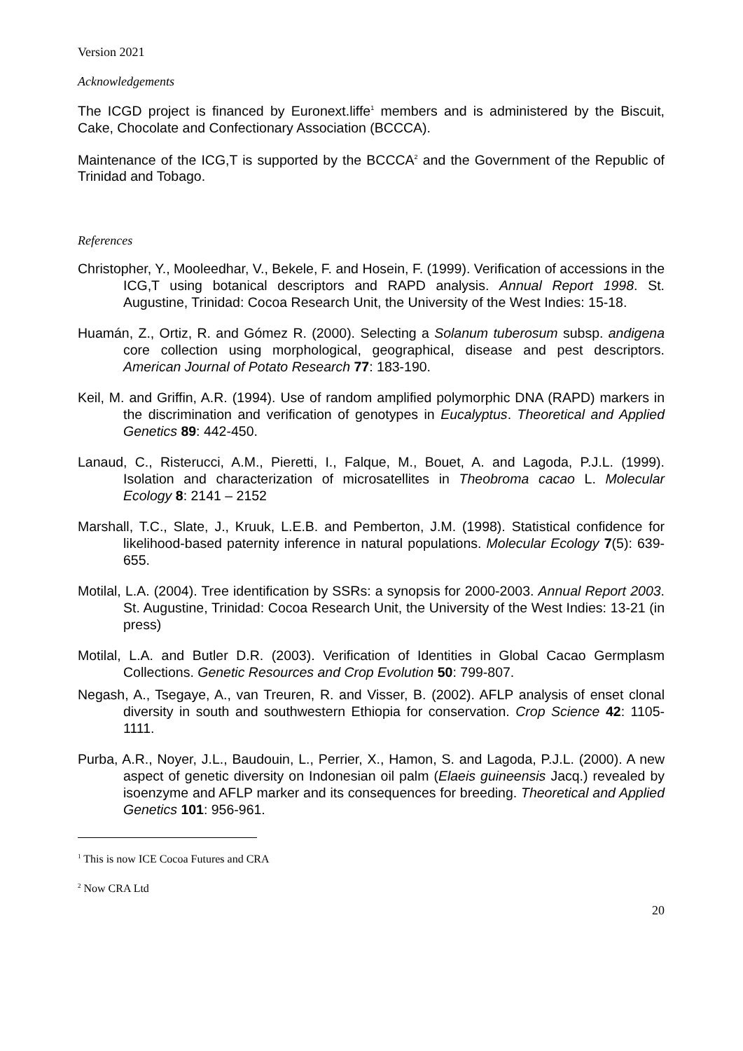Version 2021
Acknowledgements
The ICGD project is financed by Euronext.liffe<sup>1</sup> members and is administered by the Biscuit, Cake, Chocolate and Confectionary Association (BCCCA).
Maintenance of the ICG,T is supported by the BCCCA<sup>2</sup> and the Government of the Republic of Trinidad and Tobago.
References
Christopher, Y., Mooleedhar, V., Bekele, F. and Hosein, F. (1999). Verification of accessions in the ICG,T using botanical descriptors and RAPD analysis. Annual Report 1998. St. Augustine, Trinidad: Cocoa Research Unit, the University of the West Indies: 15-18.
Huamán, Z., Ortiz, R. and Gómez R. (2000). Selecting a Solanum tuberosum subsp. andigena core collection using morphological, geographical, disease and pest descriptors. American Journal of Potato Research 77: 183-190.
Keil, M. and Griffin, A.R. (1994). Use of random amplified polymorphic DNA (RAPD) markers in the discrimination and verification of genotypes in Eucalyptus. Theoretical and Applied Genetics 89: 442-450.
Lanaud, C., Risterucci, A.M., Pieretti, I., Falque, M., Bouet, A. and Lagoda, P.J.L. (1999). Isolation and characterization of microsatellites in Theobroma cacao L. Molecular Ecology 8: 2141 – 2152
Marshall, T.C., Slate, J., Kruuk, L.E.B. and Pemberton, J.M. (1998). Statistical confidence for likelihood-based paternity inference in natural populations. Molecular Ecology 7(5): 639-655.
Motilal, L.A. (2004). Tree identification by SSRs: a synopsis for 2000-2003. Annual Report 2003. St. Augustine, Trinidad: Cocoa Research Unit, the University of the West Indies: 13-21 (in press)
Motilal, L.A. and Butler D.R. (2003). Verification of Identities in Global Cacao Germplasm Collections. Genetic Resources and Crop Evolution 50: 799-807.
Negash, A., Tsegaye, A., van Treuren, R. and Visser, B. (2002). AFLP analysis of enset clonal diversity in south and southwestern Ethiopia for conservation. Crop Science 42: 1105-1111.
Purba, A.R., Noyer, J.L., Baudouin, L., Perrier, X., Hamon, S. and Lagoda, P.J.L. (2000). A new aspect of genetic diversity on Indonesian oil palm (Elaeis guineensis Jacq.) revealed by isoenzyme and AFLP marker and its consequences for breeding. Theoretical and Applied Genetics 101: 956-961.
<sup>1</sup> This is now ICE Cocoa Futures and CRA
<sup>2</sup> Now CRA Ltd
20